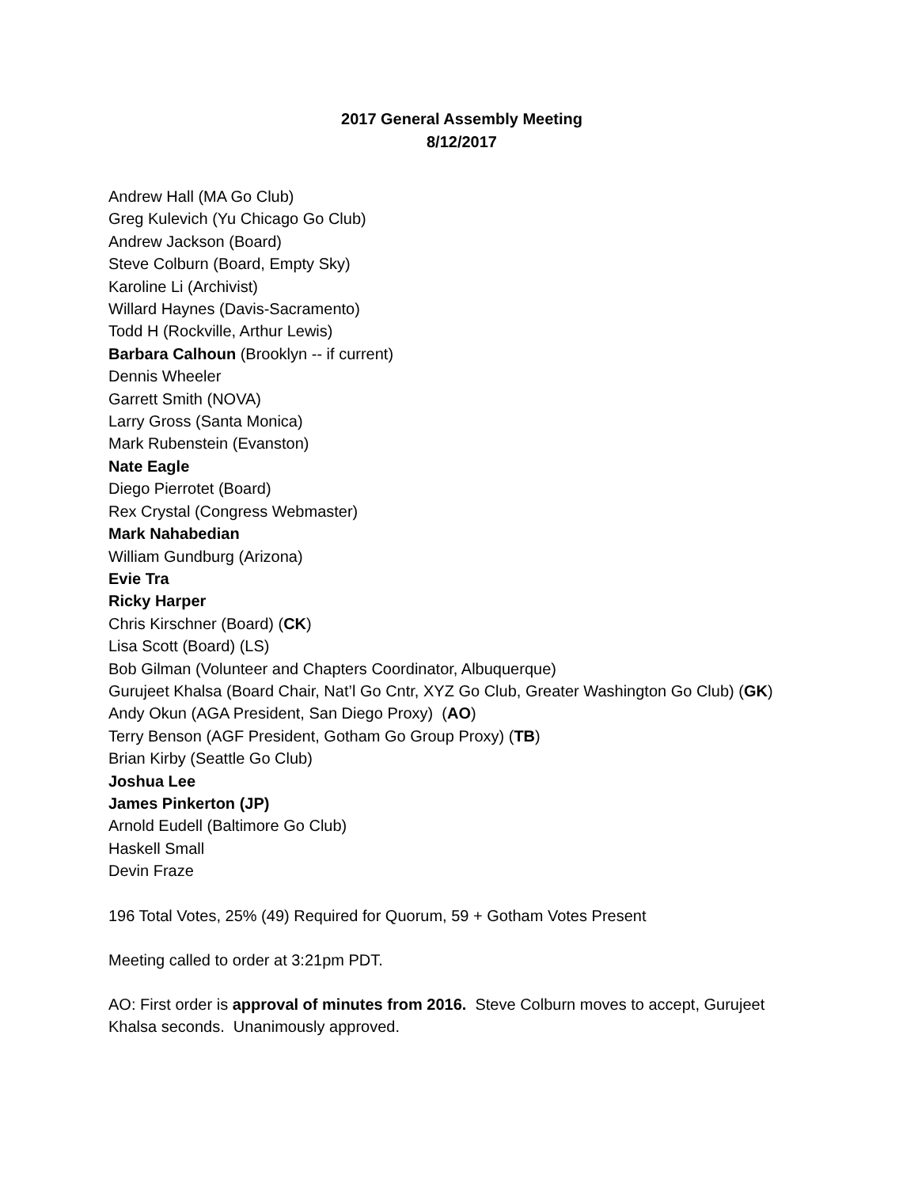2017 General Assembly Meeting
8/12/2017
Andrew Hall (MA Go Club)
Greg Kulevich (Yu Chicago Go Club)
Andrew Jackson (Board)
Steve Colburn (Board, Empty Sky)
Karoline Li (Archivist)
Willard Haynes (Davis-Sacramento)
Todd H (Rockville, Arthur Lewis)
Barbara Calhoun (Brooklyn -- if current)
Dennis Wheeler
Garrett Smith (NOVA)
Larry Gross (Santa Monica)
Mark Rubenstein (Evanston)
Nate Eagle
Diego Pierrotet (Board)
Rex Crystal (Congress Webmaster)
Mark Nahabedian
William Gundburg (Arizona)
Evie Tra
Ricky Harper
Chris Kirschner (Board) (CK)
Lisa Scott (Board) (LS)
Bob Gilman (Volunteer and Chapters Coordinator, Albuquerque)
Gurujeet Khalsa (Board Chair, Nat’l Go Cntr, XYZ Go Club, Greater Washington Go Club) (GK)
Andy Okun (AGA President, San Diego Proxy) (AO)
Terry Benson (AGF President, Gotham Go Group Proxy) (TB)
Brian Kirby (Seattle Go Club)
Joshua Lee
James Pinkerton (JP)
Arnold Eudell (Baltimore Go Club)
Haskell Small
Devin Fraze
196 Total Votes, 25% (49) Required for Quorum, 59 + Gotham Votes Present
Meeting called to order at 3:21pm PDT.
AO: First order is approval of minutes from 2016. Steve Colburn moves to accept, Gurujeet Khalsa seconds. Unanimously approved.